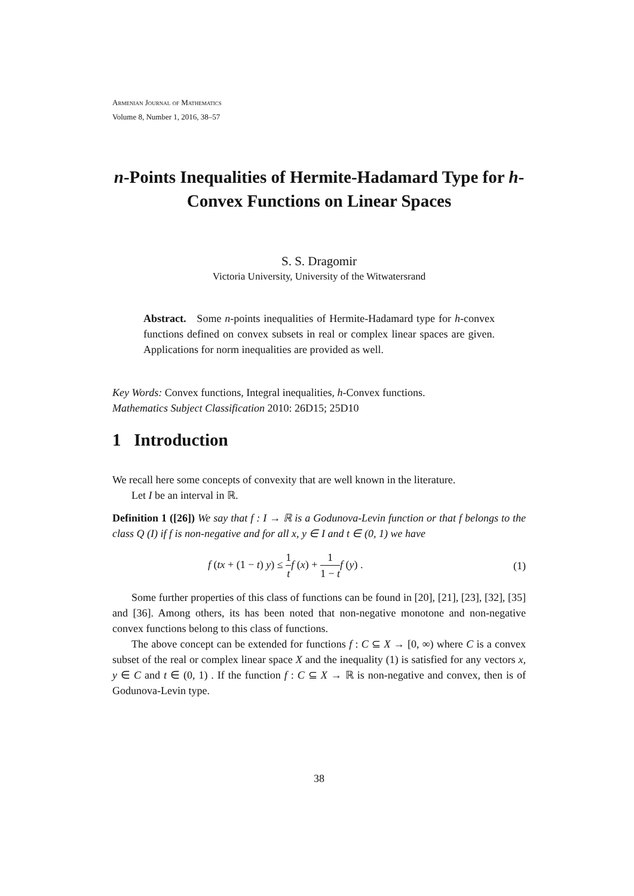Armenian Journal of Mathematics
Volume 8, Number 1, 2016, 38–57
n-Points Inequalities of Hermite-Hadamard Type for h-Convex Functions on Linear Spaces
S. S. Dragomir
Victoria University, University of the Witwatersrand
Abstract. Some n-points inequalities of Hermite-Hadamard type for h-convex functions defined on convex subsets in real or complex linear spaces are given. Applications for norm inequalities are provided as well.
Key Words: Convex functions, Integral inequalities, h-Convex functions.
Mathematics Subject Classification 2010: 26D15; 25D10
1 Introduction
We recall here some concepts of convexity that are well known in the literature.
Let I be an interval in ℝ.
Definition 1 ([26]) We say that f : I → ℝ is a Godunova-Levin function or that f belongs to the class Q (I) if f is non-negative and for all x, y ∈ I and t ∈ (0, 1) we have
f (tx + (1 − t) y) ≤ 1 t f (x) + 1 1 − t f (y) . (1)
Some further properties of this class of functions can be found in [20], [21], [23], [32], [35] and [36]. Among others, its has been noted that non-negative monotone and non-negative convex functions belong to this class of functions.
The above concept can be extended for functions f : C ⊆ X → [0, ∞) where C is a convex subset of the real or complex linear space X and the inequality (1) is satisfied for any vectors x, y ∈ C and t ∈ (0, 1) . If the function f : C ⊆ X → ℝ is non-negative and convex, then is of Godunova-Levin type.
38